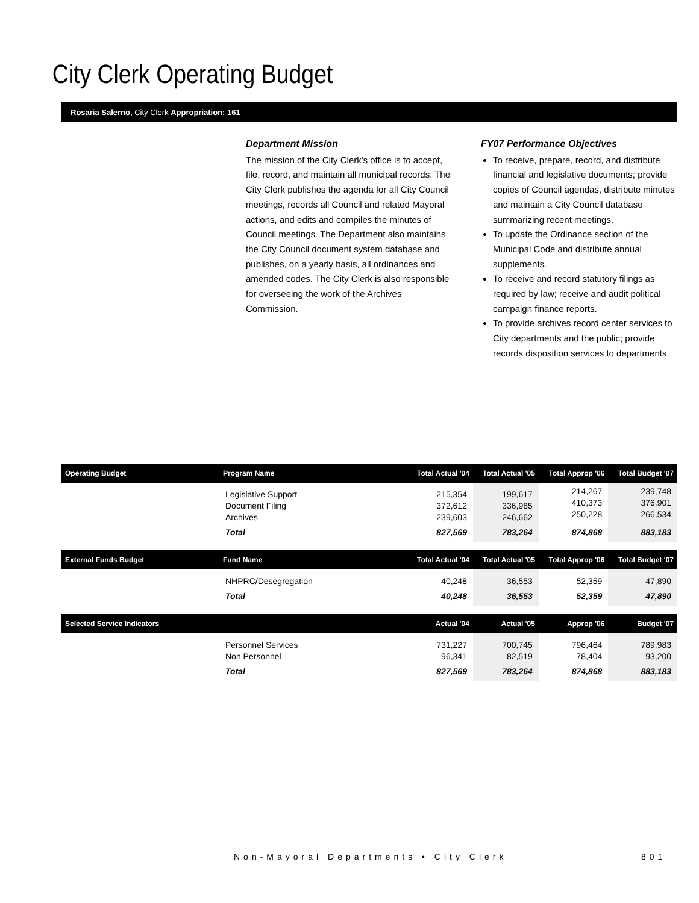City Clerk Operating Budget
Rosaria Salerno, City Clerk Appropriation: 161
Department Mission
The mission of the City Clerk's office is to accept, file, record, and maintain all municipal records. The City Clerk publishes the agenda for all City Council meetings, records all Council and related Mayoral actions, and edits and compiles the minutes of Council meetings. The Department also maintains the City Council document system database and publishes, on a yearly basis, all ordinances and amended codes. The City Clerk is also responsible for overseeing the work of the Archives Commission.
FY07 Performance Objectives
To receive, prepare, record, and distribute financial and legislative documents; provide copies of Council agendas, distribute minutes and maintain a City Council database summarizing recent meetings.
To update the Ordinance section of the Municipal Code and distribute annual supplements.
To receive and record statutory filings as required by law; receive and audit political campaign finance reports.
To provide archives record center services to City departments and the public; provide records disposition services to departments.
| Operating Budget | Program Name | Total Actual '04 | Total Actual '05 | Total Approp '06 | Total Budget '07 |
| --- | --- | --- | --- | --- | --- |
| | Legislative Support Document Filing Archives | 215,354 372,612 239,603 | 199,617 336,985 246,662 | 214,267 410,373 250,228 | 239,748 376,901 266,534 |
| | Total | 827,569 | 783,264 | 874,868 | 883,183 |
| External Funds Budget | Fund Name | Total Actual '04 | Total Actual '05 | Total Approp '06 | Total Budget '07 |
| | NHPRC/Desegregation | 40,248 | 36,553 | 52,359 | 47,890 |
| | Total | 40,248 | 36,553 | 52,359 | 47,890 |
| Selected Service Indicators | | Actual '04 | Actual '05 | Approp '06 | Budget '07 |
| | Personnel Services Non Personnel | 731,227 96,341 | 700,745 82,519 | 796,464 78,404 | 789,983 93,200 |
| | Total | 827,569 | 783,264 | 874,868 | 883,183 |
Non-Mayoral Departments • City Clerk
801